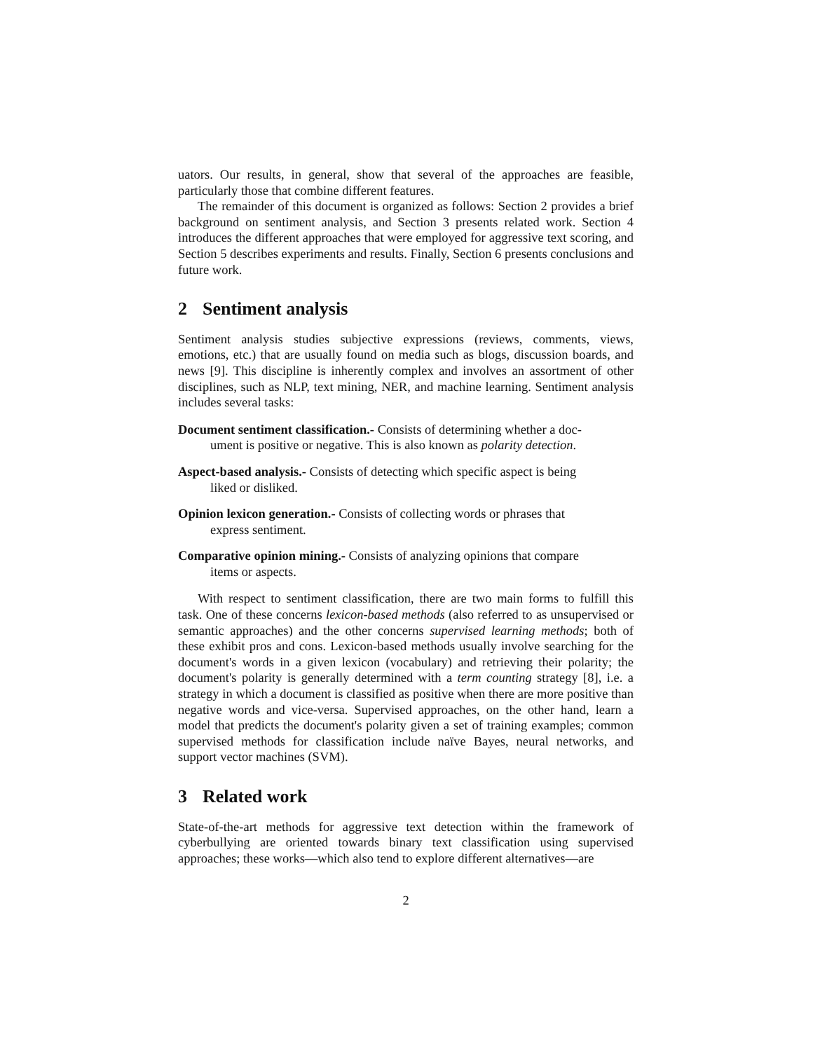uators. Our results, in general, show that several of the approaches are feasible, particularly those that combine different features.
The remainder of this document is organized as follows: Section 2 provides a brief background on sentiment analysis, and Section 3 presents related work. Section 4 introduces the different approaches that were employed for aggressive text scoring, and Section 5 describes experiments and results. Finally, Section 6 presents conclusions and future work.
2 Sentiment analysis
Sentiment analysis studies subjective expressions (reviews, comments, views, emotions, etc.) that are usually found on media such as blogs, discussion boards, and news [9]. This discipline is inherently complex and involves an assortment of other disciplines, such as NLP, text mining, NER, and machine learning. Sentiment analysis includes several tasks:
Document sentiment classification.- Consists of determining whether a doc-
ument is positive or negative. This is also known as polarity detection.
Aspect-based analysis.- Consists of detecting which specific aspect is being
liked or disliked.
Opinion lexicon generation.- Consists of collecting words or phrases that
express sentiment.
Comparative opinion mining.- Consists of analyzing opinions that compare
items or aspects.
With respect to sentiment classification, there are two main forms to fulfill this task. One of these concerns lexicon-based methods (also referred to as unsupervised or semantic approaches) and the other concerns supervised learning methods; both of these exhibit pros and cons. Lexicon-based methods usually involve searching for the document's words in a given lexicon (vocabulary) and retrieving their polarity; the document's polarity is generally determined with a term counting strategy [8], i.e. a strategy in which a document is classified as positive when there are more positive than negative words and vice-versa. Supervised approaches, on the other hand, learn a model that predicts the document's polarity given a set of training examples; common supervised methods for classification include naïve Bayes, neural networks, and support vector machines (SVM).
3 Related work
State-of-the-art methods for aggressive text detection within the framework of cyberbullying are oriented towards binary text classification using supervised approaches; these works—which also tend to explore different alternatives—are
2